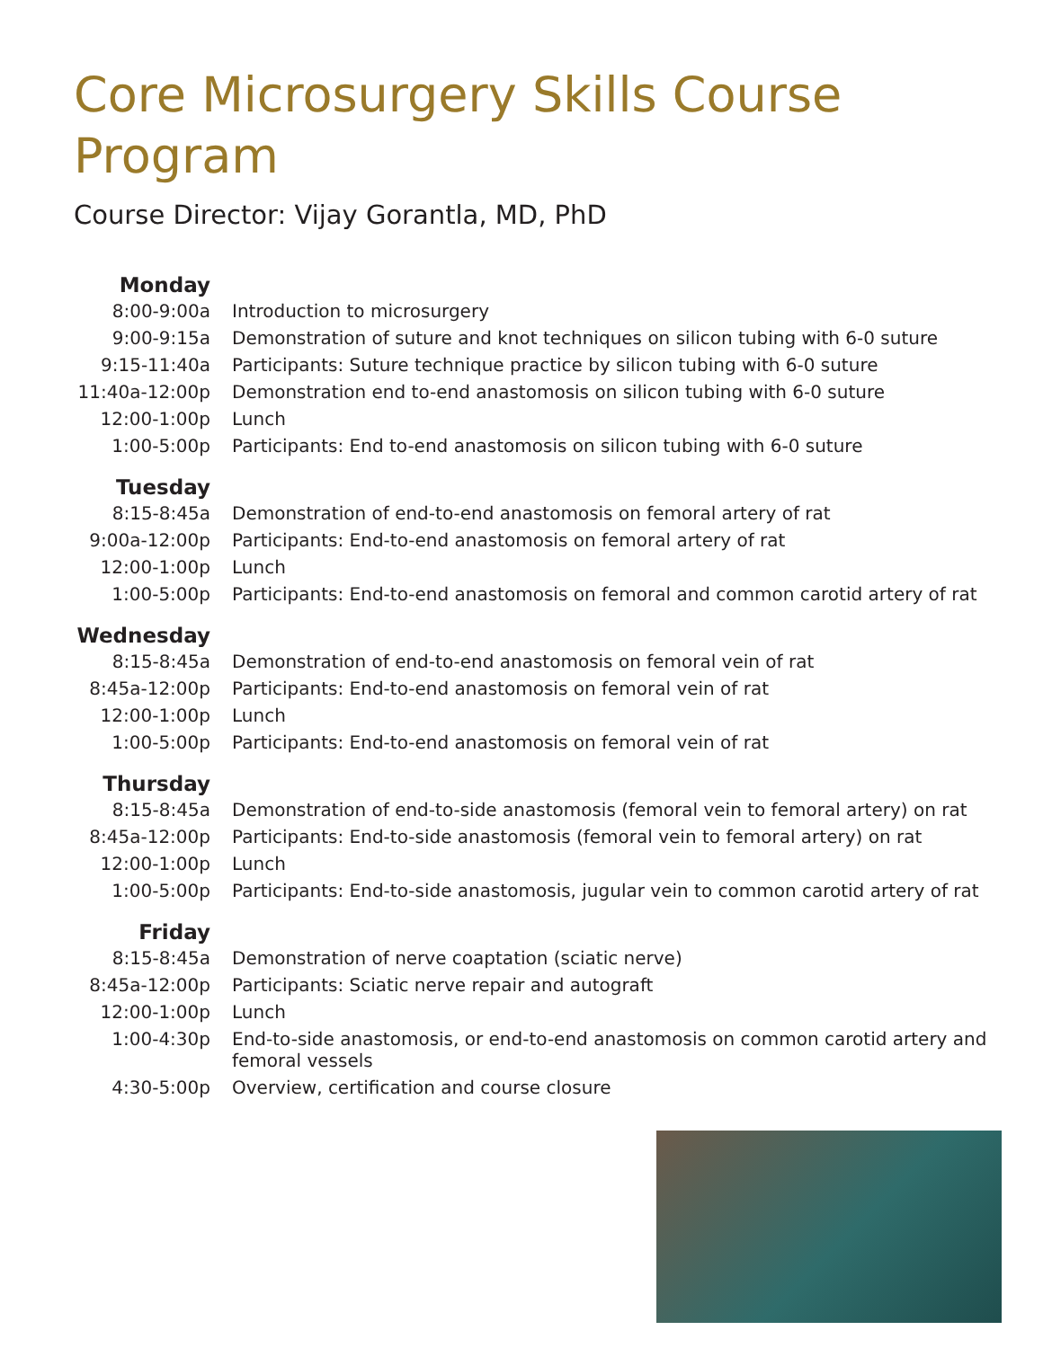Core Microsurgery Skills Course Program
Course Director: Vijay Gorantla, MD, PhD
| Monday | |
| 8:00-9:00a | Introduction to microsurgery |
| 9:00-9:15a | Demonstration of suture and knot techniques on silicon tubing with 6-0 suture |
| 9:15-11:40a | Participants: Suture technique practice by silicon tubing with 6-0 suture |
| 11:40a-12:00p | Demonstration end to-end anastomosis on silicon tubing with 6-0 suture |
| 12:00-1:00p | Lunch |
| 1:00-5:00p | Participants: End to-end anastomosis on silicon tubing with 6-0 suture |
| Tuesday | |
| 8:15-8:45a | Demonstration of end-to-end anastomosis on femoral artery of rat |
| 9:00a-12:00p | Participants: End-to-end anastomosis on femoral artery of rat |
| 12:00-1:00p | Lunch |
| 1:00-5:00p | Participants: End-to-end anastomosis on femoral and common carotid artery of rat |
| Wednesday | |
| 8:15-8:45a | Demonstration of end-to-end anastomosis on femoral vein of rat |
| 8:45a-12:00p | Participants: End-to-end anastomosis on femoral vein of rat |
| 12:00-1:00p | Lunch |
| 1:00-5:00p | Participants: End-to-end anastomosis on femoral vein of rat |
| Thursday | |
| 8:15-8:45a | Demonstration of end-to-side anastomosis (femoral vein to femoral artery) on rat |
| 8:45a-12:00p | Participants: End-to-side anastomosis (femoral vein to femoral artery) on rat |
| 12:00-1:00p | Lunch |
| 1:00-5:00p | Participants: End-to-side anastomosis, jugular vein to common carotid artery of rat |
| Friday | |
| 8:15-8:45a | Demonstration of nerve coaptation (sciatic nerve) |
| 8:45a-12:00p | Participants: Sciatic nerve repair and autograft |
| 12:00-1:00p | Lunch |
| 1:00-4:30p | End-to-side anastomosis, or end-to-end anastomosis on common carotid artery and femoral vessels |
| 4:30-5:00p | Overview, certification and course closure |